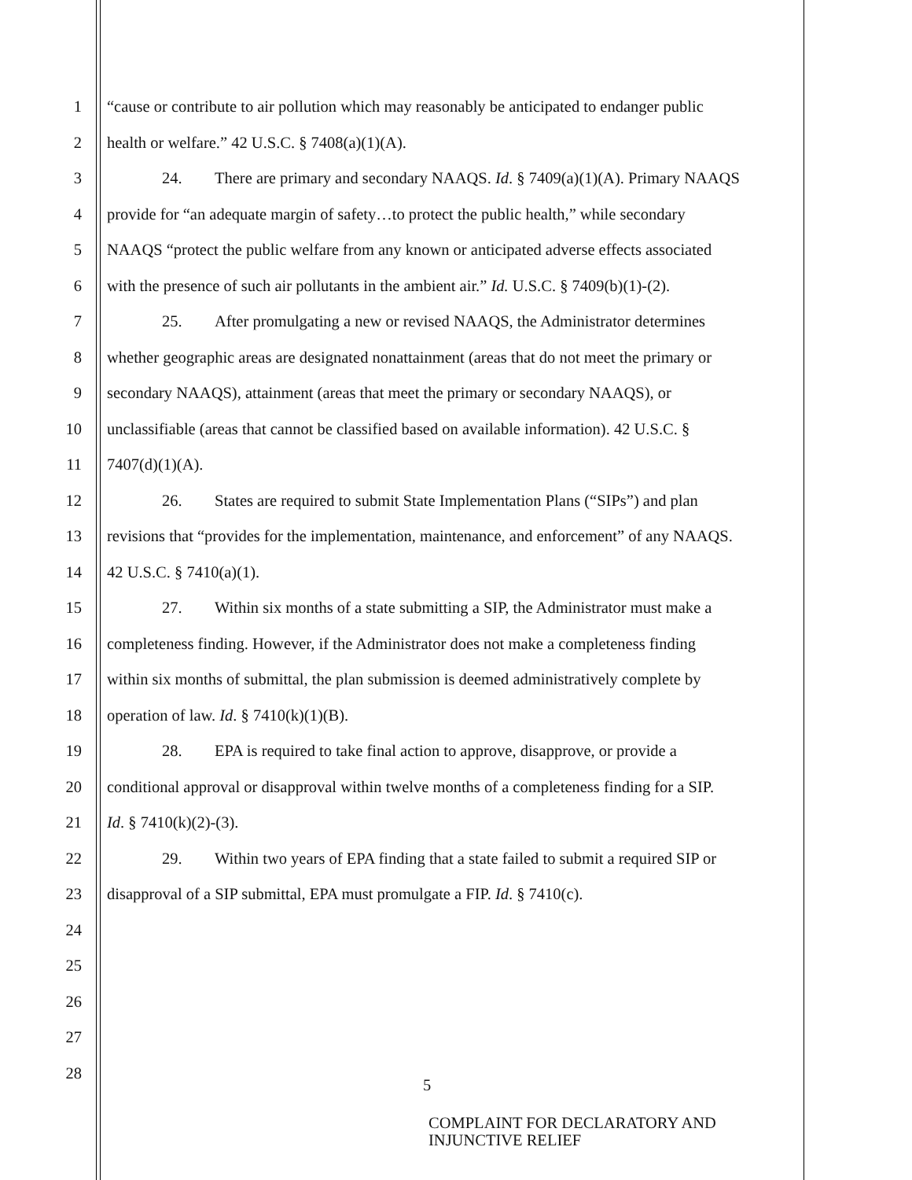1 “cause or contribute to air pollution which may reasonably be anticipated to endanger public
2 health or welfare.” 42 U.S.C. § 7408(a)(1)(A).
3 24. There are primary and secondary NAAQS. Id. § 7409(a)(1)(A). Primary NAAQS
4 provide for “an adequate margin of safety…to protect the public health,” while secondary
5 NAAQS “protect the public welfare from any known or anticipated adverse effects associated
6 with the presence of such air pollutants in the ambient air.” Id. U.S.C. § 7409(b)(1)-(2).
7 25. After promulgating a new or revised NAAQS, the Administrator determines
8 whether geographic areas are designated nonattainment (areas that do not meet the primary or
9 secondary NAAQS), attainment (areas that meet the primary or secondary NAAQS), or
10 unclassifiable (areas that cannot be classified based on available information). 42 U.S.C. §
11 7407(d)(1)(A).
12 26. States are required to submit State Implementation Plans (“SIPs”) and plan
13 revisions that “provides for the implementation, maintenance, and enforcement” of any NAAQS.
14 42 U.S.C. § 7410(a)(1).
15 27. Within six months of a state submitting a SIP, the Administrator must make a
16 completeness finding. However, if the Administrator does not make a completeness finding
17 within six months of submittal, the plan submission is deemed administratively complete by
18 operation of law. Id. § 7410(k)(1)(B).
19 28. EPA is required to take final action to approve, disapprove, or provide a
20 conditional approval or disapproval within twelve months of a completeness finding for a SIP.
21 Id. § 7410(k)(2)-(3).
22 29. Within two years of EPA finding that a state failed to submit a required SIP or
23 disapproval of a SIP submittal, EPA must promulgate a FIP. Id. § 7410(c).
24
25
26
27
28
5
COMPLAINT FOR DECLARATORY AND
INJUNCTIVE RELIEF